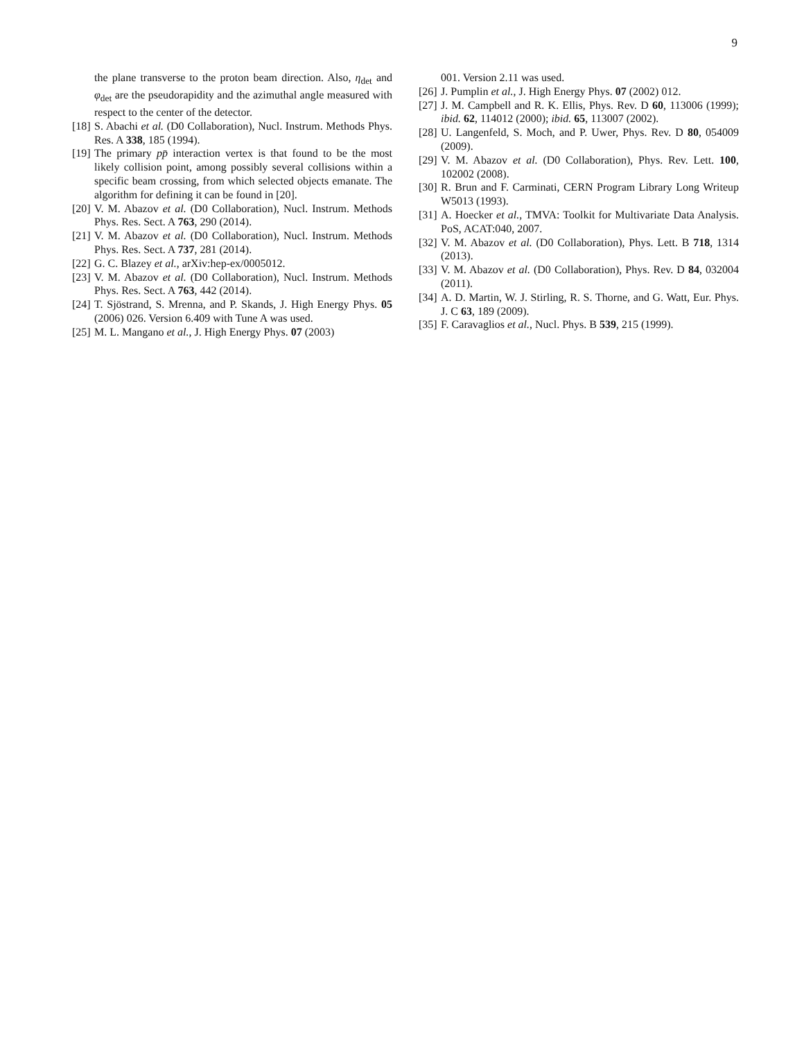9
the plane transverse to the proton beam direction. Also, η<sub>det</sub> and φ<sub>det</sub> are the pseudorapidity and the azimuthal angle measured with respect to the center of the detector.
[18] S. Abachi et al. (D0 Collaboration), Nucl. Instrum. Methods Phys. Res. A 338, 185 (1994).
[19] The primary pp̄ interaction vertex is that found to be the most likely collision point, among possibly several collisions within a specific beam crossing, from which selected objects emanate. The algorithm for defining it can be found in [20].
[20] V. M. Abazov et al. (D0 Collaboration), Nucl. Instrum. Methods Phys. Res. Sect. A 763, 290 (2014).
[21] V. M. Abazov et al. (D0 Collaboration), Nucl. Instrum. Methods Phys. Res. Sect. A 737, 281 (2014).
[22] G. C. Blazey et al., arXiv:hep-ex/0005012.
[23] V. M. Abazov et al. (D0 Collaboration), Nucl. Instrum. Methods Phys. Res. Sect. A 763, 442 (2014).
[24] T. Sjöstrand, S. Mrenna, and P. Skands, J. High Energy Phys. 05 (2006) 026. Version 6.409 with Tune A was used.
[25] M. L. Mangano et al., J. High Energy Phys. 07 (2003)
001. Version 2.11 was used.
[26] J. Pumplin et al., J. High Energy Phys. 07 (2002) 012.
[27] J. M. Campbell and R. K. Ellis, Phys. Rev. D 60, 113006 (1999); ibid. 62, 114012 (2000); ibid. 65, 113007 (2002).
[28] U. Langenfeld, S. Moch, and P. Uwer, Phys. Rev. D 80, 054009 (2009).
[29] V. M. Abazov et al. (D0 Collaboration), Phys. Rev. Lett. 100, 102002 (2008).
[30] R. Brun and F. Carminati, CERN Program Library Long Writeup W5013 (1993).
[31] A. Hoecker et al., TMVA: Toolkit for Multivariate Data Analysis. PoS, ACAT:040, 2007.
[32] V. M. Abazov et al. (D0 Collaboration), Phys. Lett. B 718, 1314 (2013).
[33] V. M. Abazov et al. (D0 Collaboration), Phys. Rev. D 84, 032004 (2011).
[34] A. D. Martin, W. J. Stirling, R. S. Thorne, and G. Watt, Eur. Phys. J. C 63, 189 (2009).
[35] F. Caravaglios et al., Nucl. Phys. B 539, 215 (1999).